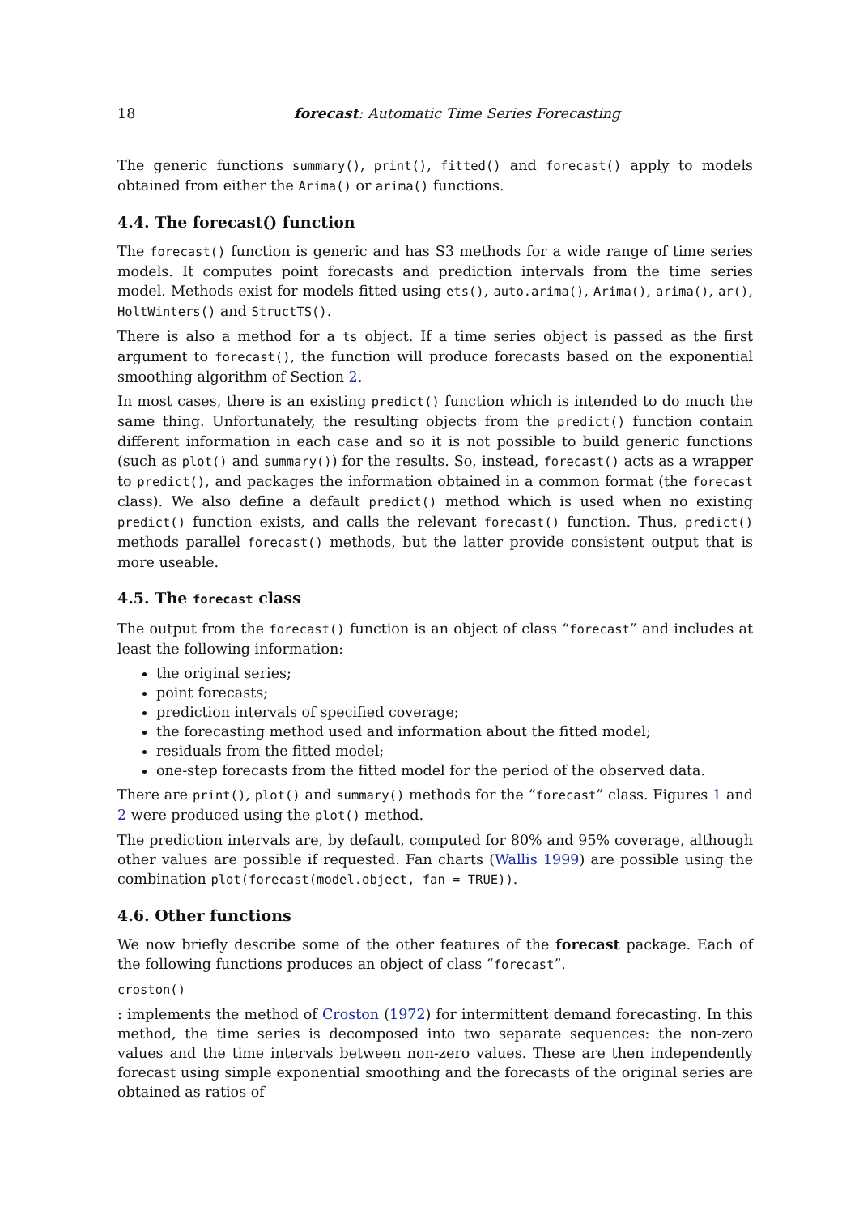18 forecast: Automatic Time Series Forecasting
The generic functions summary(), print(), fitted() and forecast() apply to models obtained from either the Arima() or arima() functions.
4.4. The forecast() function
The forecast() function is generic and has S3 methods for a wide range of time series models. It computes point forecasts and prediction intervals from the time series model. Methods exist for models fitted using ets(), auto.arima(), Arima(), arima(), ar(), HoltWinters() and StructTS().
There is also a method for a ts object. If a time series object is passed as the first argument to forecast(), the function will produce forecasts based on the exponential smoothing algorithm of Section 2.
In most cases, there is an existing predict() function which is intended to do much the same thing. Unfortunately, the resulting objects from the predict() function contain different information in each case and so it is not possible to build generic functions (such as plot() and summary()) for the results. So, instead, forecast() acts as a wrapper to predict(), and packages the information obtained in a common format (the forecast class). We also define a default predict() method which is used when no existing predict() function exists, and calls the relevant forecast() function. Thus, predict() methods parallel forecast() methods, but the latter provide consistent output that is more useable.
4.5. The forecast class
The output from the forecast() function is an object of class “forecast” and includes at least the following information:
the original series;
point forecasts;
prediction intervals of specified coverage;
the forecasting method used and information about the fitted model;
residuals from the fitted model;
one-step forecasts from the fitted model for the period of the observed data.
There are print(), plot() and summary() methods for the “forecast” class. Figures 1 and 2 were produced using the plot() method.
The prediction intervals are, by default, computed for 80% and 95% coverage, although other values are possible if requested. Fan charts (Wallis 1999) are possible using the combination plot(forecast(model.object, fan = TRUE)).
4.6. Other functions
We now briefly describe some of the other features of the forecast package. Each of the following functions produces an object of class “forecast”.
croston()
: implements the method of Croston (1972) for intermittent demand forecasting. In this method, the time series is decomposed into two separate sequences: the non-zero values and the time intervals between non-zero values. These are then independently forecast using simple exponential smoothing and the forecasts of the original series are obtained as ratios of